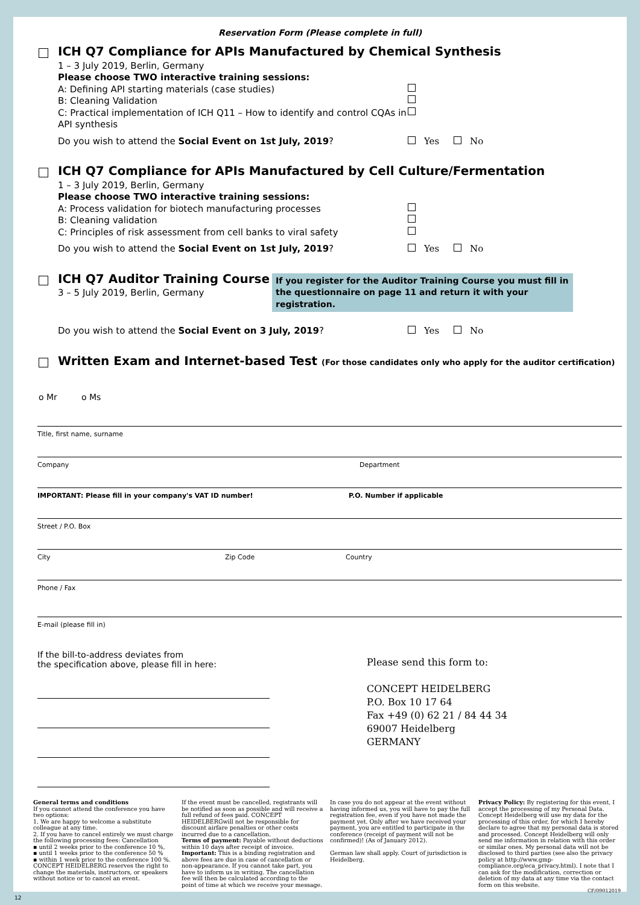Reservation Form (Please complete in full)
ICH Q7 Compliance for APIs Manufactured by Chemical Synthesis
1 – 3 July 2019, Berlin, Germany
Please choose TWO interactive training sessions:
A: Defining API starting materials (case studies)
B: Cleaning Validation
C: Practical implementation of ICH Q11 – How to identify and control CQAs in API synthesis
Do you wish to attend the Social Event on 1st July, 2019? Yes No
ICH Q7 Compliance for APIs Manufactured by Cell Culture/Fermentation
1 – 3 July 2019, Berlin, Germany
Please choose TWO interactive training sessions:
A: Process validation for biotech manufacturing processes
B: Cleaning validation
C: Principles of risk assessment from cell banks to viral safety
Do you wish to attend the Social Event on 1st July, 2019? Yes No
ICH Q7 Auditor Training Course
3 – 5 July 2019, Berlin, Germany
If you register for the Auditor Training Course you must fill in the questionnaire on page 11 and return it with your registration.
Do you wish to attend the Social Event on 3 July, 2019? Yes No
Written Exam and Internet-based Test (For those candidates only who apply for the auditor certification)
o Mr o Ms
Title, first name, surname
Company Department
IMPORTANT: Please fill in your company's VAT ID number! P.O. Number if applicable
Street / P.O. Box
City Zip Code Country
Phone / Fax
E-mail (please fill in)
If the bill-to-address deviates from
the specification above, please fill in here:
Please send this form to:
CONCEPT HEIDELBERG
P.O. Box 10 17 64
Fax +49 (0) 62 21 / 84 44 34
69007 Heidelberg
GERMANY
General terms and conditions
If you cannot attend the conference you have two options:
1. We are happy to welcome a substitute colleague at any time.
2. If you have to cancel entirely we must charge the following processing fees: Cancellation
▪ until 2 weeks prior to the conference 10 %,
▪ until 1 weeks prior to the conference 50 %
▪ within 1 week prior to the conference 100 %.
CONCEPT HEIDELBERG reserves the right to change the materials, instructors, or speakers without notice or to cancel an event.
If the event must be cancelled, registrants will be notified as soon as possible and will receive a full refund of fees paid. CONCEPT HEIDELBERGwill not be responsible for discount airfare penalties or other costs incurred due to a cancellation.
Terms of payment: Payable without deductions within 10 days after receipt of invoice.
Important: This is a binding registration and above fees are due in case of cancellation or non-appearance. If you cannot take part, you have to inform us in writing. The cancellation fee will then be calculated according to the point of time at which we receive your message.
In case you do not appear at the event without having informed us, you will have to pay the full registration fee, even if you have not made the payment yet. Only after we have received your payment, you are entitled to participate in the conference (receipt of payment will not be confirmed)! (As of January 2012).
German law shall apply. Court of jurisdiction is Heidelberg.
Privacy Policy: By registering for this event, I accept the processing of my Personal Data. Concept Heidelberg will use my data for the processing of this order, for which I hereby declare to agree that my personal data is stored and processed. Concept Heidelberg will only send me information in relation with this order or similar ones. My personal data will not be disclosed to third parties (see also the privacy policy at http://www.gmp-compliance.org/eca_privacy.html). I note that I can ask for the modification, correction or deletion of my data at any time via the contact form on this website.
CF/09012019
12